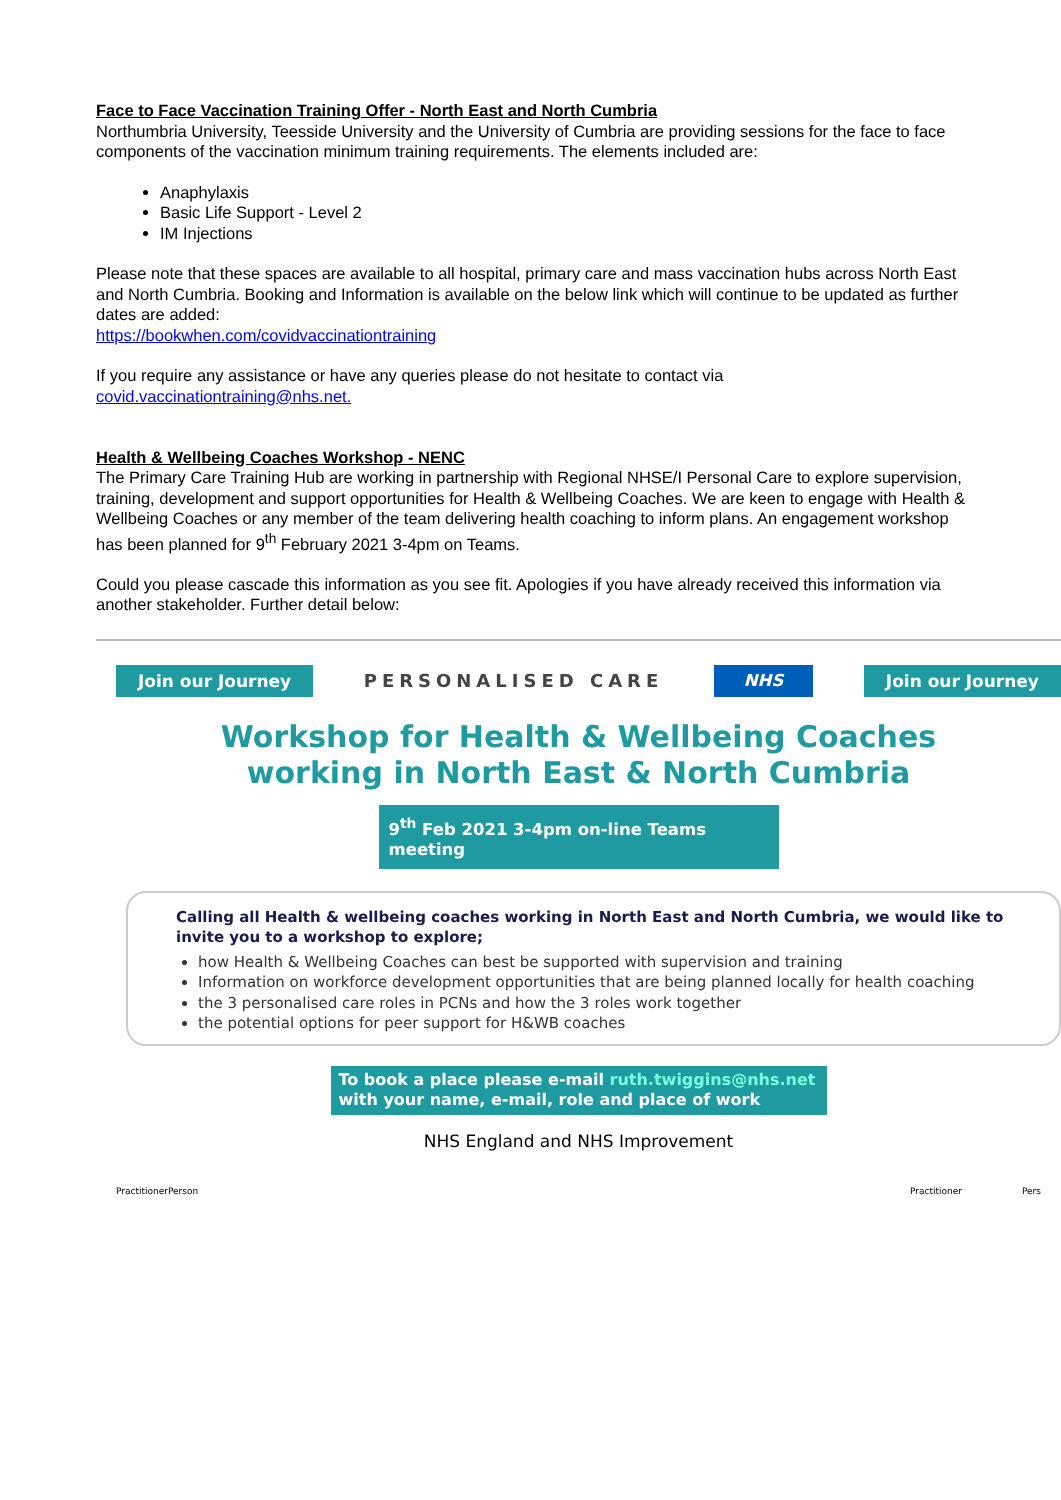Face to Face Vaccination Training Offer - North East and North Cumbria
Northumbria University, Teesside University and the University of Cumbria are providing sessions for the face to face components of the vaccination minimum training requirements. The elements included are:
Anaphylaxis
Basic Life Support - Level 2
IM Injections
Please note that these spaces are available to all hospital, primary care and mass vaccination hubs across North East and North Cumbria. Booking and Information is available on the below link which will continue to be updated as further dates are added:
https://bookwhen.com/covidvaccinationtraining
If you require any assistance or have any queries please do not hesitate to contact via
covid.vaccinationtraining@nhs.net.
Health & Wellbeing Coaches Workshop - NENC
The Primary Care Training Hub are working in partnership with Regional NHSE/I Personal Care to explore supervision, training, development and support opportunities for Health & Wellbeing Coaches. We are keen to engage with Health & Wellbeing Coaches or any member of the team delivering health coaching to inform plans. An engagement workshop has been planned for 9<sup>th</sup> February 2021 3-4pm on Teams.
Could you please cascade this information as you see fit. Apologies if you have already received this information via another stakeholder. Further detail below:
Join our Journey PERSONALISED CARE NHS Join our Journey
Workshop for Health & Wellbeing Coaches
working in North East & North Cumbria
9<sup>th</sup> Feb 2021 3-4pm on-line Teams meeting
Calling all Health & wellbeing coaches working in North East and North Cumbria, we would like to invite you to a workshop to explore;
how Health & Wellbeing Coaches can best be supported with supervision and training
Information on workforce development opportunities that are being planned locally for health coaching
the 3 personalised care roles in PCNs and how the 3 roles work together
the potential options for peer support for H&WB coaches
To book a place please e-mail ruth.twiggins@nhs.net
with your name, e-mail, role and place of work
NHS England and NHS Improvement
Practitioner Person Practitioner Pers